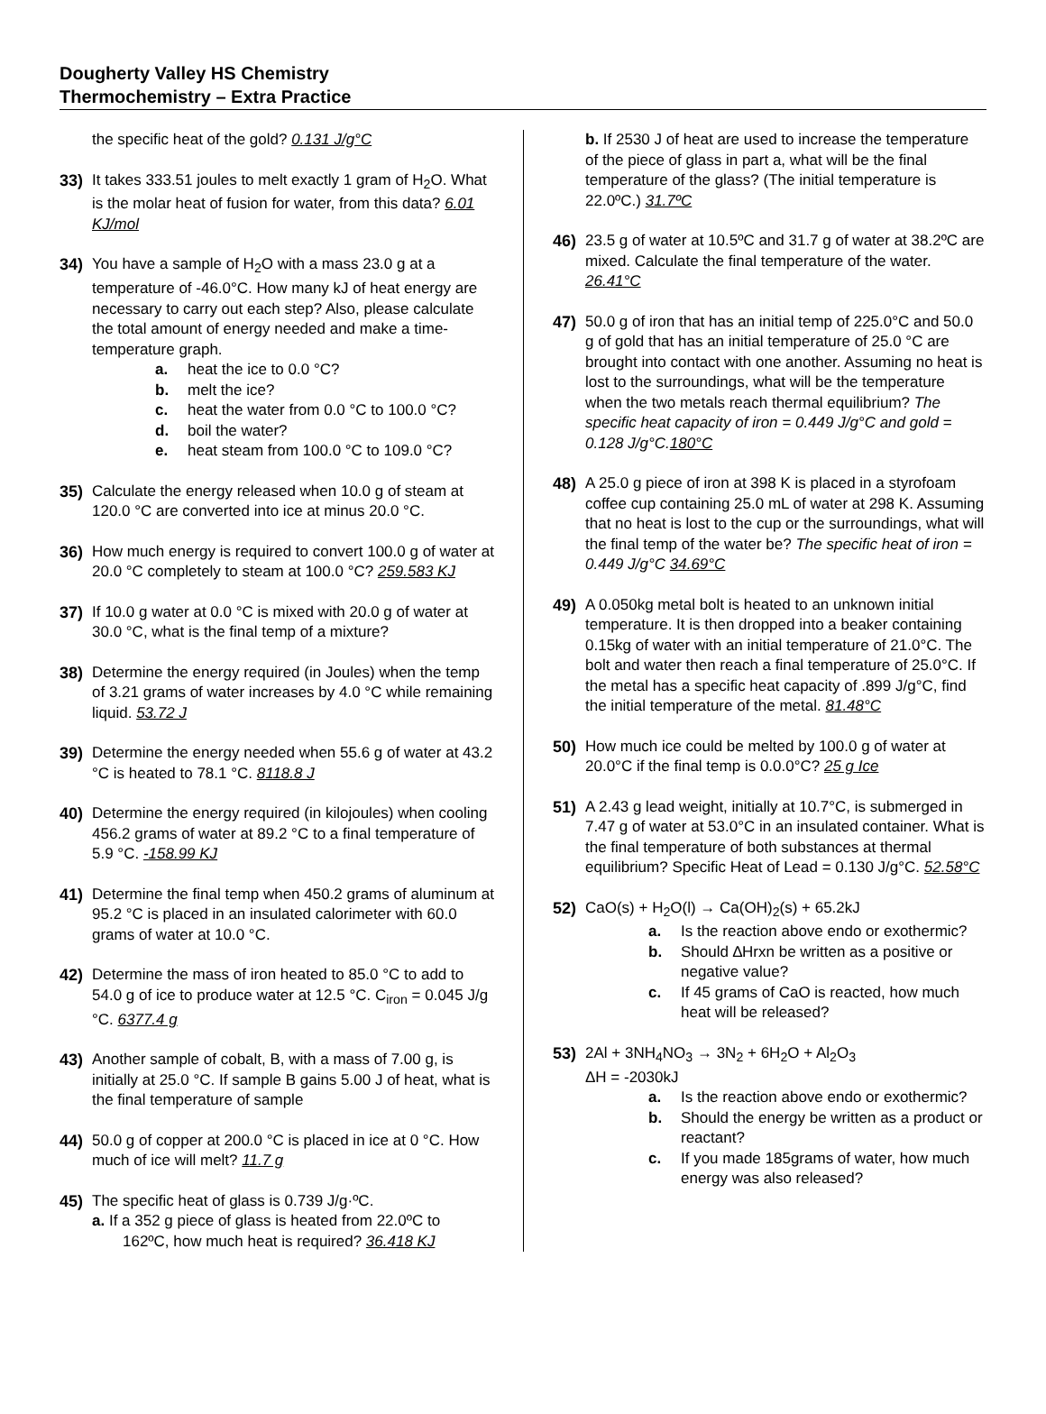Dougherty Valley HS Chemistry
Thermochemistry – Extra Practice
the specific heat of the gold? 0.131 J/g°C
33) It takes 333.51 joules to melt exactly 1 gram of H<sub>2</sub>O. What is the molar heat of fusion for water, from this data? 6.01 KJ/mol
34) You have a sample of H<sub>2</sub>O with a mass 23.0 g at a temperature of -46.0°C. How many kJ of heat energy are necessary to carry out each step? Also, please calculate the total amount of energy needed and make a time-temperature graph.
a. heat the ice to 0.0 °C?
b. melt the ice?
c. heat the water from 0.0 °C to 100.0 °C?
d. boil the water?
e. heat steam from 100.0 °C to 109.0 °C?
35) Calculate the energy released when 10.0 g of steam at 120.0 °C are converted into ice at minus 20.0 °C.
36) How much energy is required to convert 100.0 g of water at 20.0 °C completely to steam at 100.0 °C? 259.583 KJ
37) If 10.0 g water at 0.0 °C is mixed with 20.0 g of water at 30.0 °C, what is the final temp of a mixture?
38) Determine the energy required (in Joules) when the temp of 3.21 grams of water increases by 4.0 °C while remaining liquid. 53.72 J
39) Determine the energy needed when 55.6 g of water at 43.2 °C is heated to 78.1 °C. 8118.8 J
40) Determine the energy required (in kilojoules) when cooling 456.2 grams of water at 89.2 °C to a final temperature of 5.9 °C. -158.99 KJ
41) Determine the final temp when 450.2 grams of aluminum at 95.2 °C is placed in an insulated calorimeter with 60.0 grams of water at 10.0 °C.
42) Determine the mass of iron heated to 85.0 °C to add to 54.0 g of ice to produce water at 12.5 °C. C<sub>iron</sub> = 0.045 J/g °C. 6377.4 g
43) Another sample of cobalt, B, with a mass of 7.00 g, is initially at 25.0 °C. If sample B gains 5.00 J of heat, what is the final temperature of sample
44) 50.0 g of copper at 200.0 °C is placed in ice at 0 °C. How much of ice will melt? 11.7 g
45) The specific heat of glass is 0.739 J/g·ºC.
a. If a 352 g piece of glass is heated from 22.0ºC to 162ºC, how much heat is required? 36.418 KJ
b. If 2530 J of heat are used to increase the temperature of the piece of glass in part a, what will be the final temperature of the glass? (The initial temperature is 22.0ºC.) 31.7ºC
46) 23.5 g of water at 10.5ºC and 31.7 g of water at 38.2ºC are mixed. Calculate the final temperature of the water. 26.41°C
47) 50.0 g of iron that has an initial temp of 225.0°C and 50.0 g of gold that has an initial temperature of 25.0 °C are brought into contact with one another. Assuming no heat is lost to the surroundings, what will be the temperature when the two metals reach thermal equilibrium? The specific heat capacity of iron = 0.449 J/g°C and gold = 0.128 J/g°C. 180°C
48) A 25.0 g piece of iron at 398 K is placed in a styrofoam coffee cup containing 25.0 mL of water at 298 K. Assuming that no heat is lost to the cup or the surroundings, what will the final temp of the water be? The specific heat of iron = 0.449 J/g°C 34.69°C
49) A 0.050kg metal bolt is heated to an unknown initial temperature. It is then dropped into a beaker containing 0.15kg of water with an initial temperature of 21.0°C. The bolt and water then reach a final temperature of 25.0°C. If the metal has a specific heat capacity of .899 J/g°C, find the initial temperature of the metal. 81.48°C
50) How much ice could be melted by 100.0 g of water at 20.0°C if the final temp is 0.0.0°C? 25 g Ice
51) A 2.43 g lead weight, initially at 10.7°C, is submerged in 7.47 g of water at 53.0°C in an insulated container. What is the final temperature of both substances at thermal equilibrium? Specific Heat of Lead = 0.130 J/g°C. 52.58°C
52) CaO(s) + H<sub>2</sub>O(l) → Ca(OH)<sub>2</sub>(s) + 65.2kJ
a. Is the reaction above endo or exothermic?
b. Should ∆Hrxn be written as a positive or negative value?
c. If 45 grams of CaO is reacted, how much heat will be released?
53) 2Al + 3NH<sub>4</sub>NO<sub>3</sub> → 3N<sub>2</sub> + 6H<sub>2</sub>O + Al<sub>2</sub>O<sub>3</sub>
ΔH = -2030kJ
a. Is the reaction above endo or exothermic?
b. Should the energy be written as a product or reactant?
c. If you made 185grams of water, how much energy was also released?